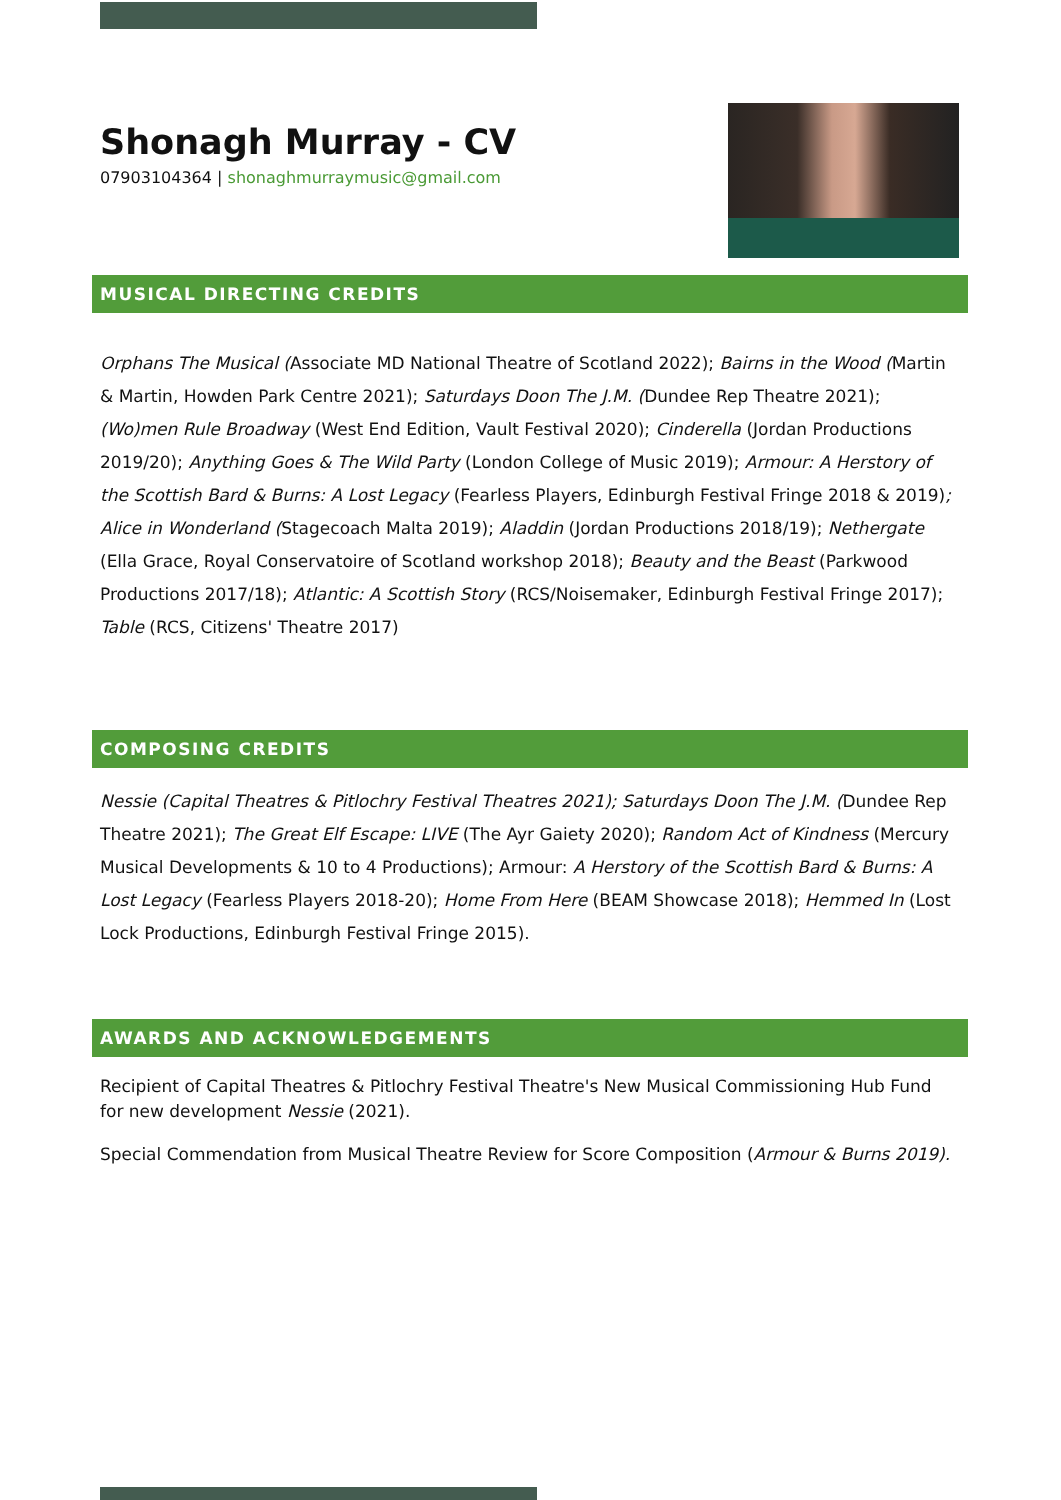Shonagh Murray - CV
07903104364 | shonaghmurraymusic@gmail.com
MUSICAL DIRECTING CREDITS
Orphans The Musical (Associate MD National Theatre of Scotland 2022); Bairns in the Wood (Martin & Martin, Howden Park Centre 2021); Saturdays Doon The J.M. (Dundee Rep Theatre 2021); (Wo)men Rule Broadway (West End Edition, Vault Festival 2020); Cinderella (Jordan Productions 2019/20); Anything Goes & The Wild Party (London College of Music 2019); Armour: A Herstory of the Scottish Bard & Burns: A Lost Legacy (Fearless Players, Edinburgh Festival Fringe 2018 & 2019); Alice in Wonderland (Stagecoach Malta 2019); Aladdin (Jordan Productions 2018/19); Nethergate (Ella Grace, Royal Conservatoire of Scotland workshop 2018); Beauty and the Beast (Parkwood Productions 2017/18); Atlantic: A Scottish Story (RCS/Noisemaker, Edinburgh Festival Fringe 2017); Table (RCS, Citizens' Theatre 2017)
COMPOSING CREDITS
Nessie (Capital Theatres & Pitlochry Festival Theatres 2021); Saturdays Doon The J.M. (Dundee Rep Theatre 2021); The Great Elf Escape: LIVE (The Ayr Gaiety 2020); Random Act of Kindness (Mercury Musical Developments & 10 to 4 Productions); Armour: A Herstory of the Scottish Bard & Burns: A Lost Legacy (Fearless Players 2018-20); Home From Here (BEAM Showcase 2018); Hemmed In (Lost Lock Productions, Edinburgh Festival Fringe 2015).
AWARDS AND ACKNOWLEDGEMENTS
Recipient of Capital Theatres & Pitlochry Festival Theatre's New Musical Commissioning Hub Fund for new development Nessie (2021).
Special Commendation from Musical Theatre Review for Score Composition (Armour & Burns 2019).